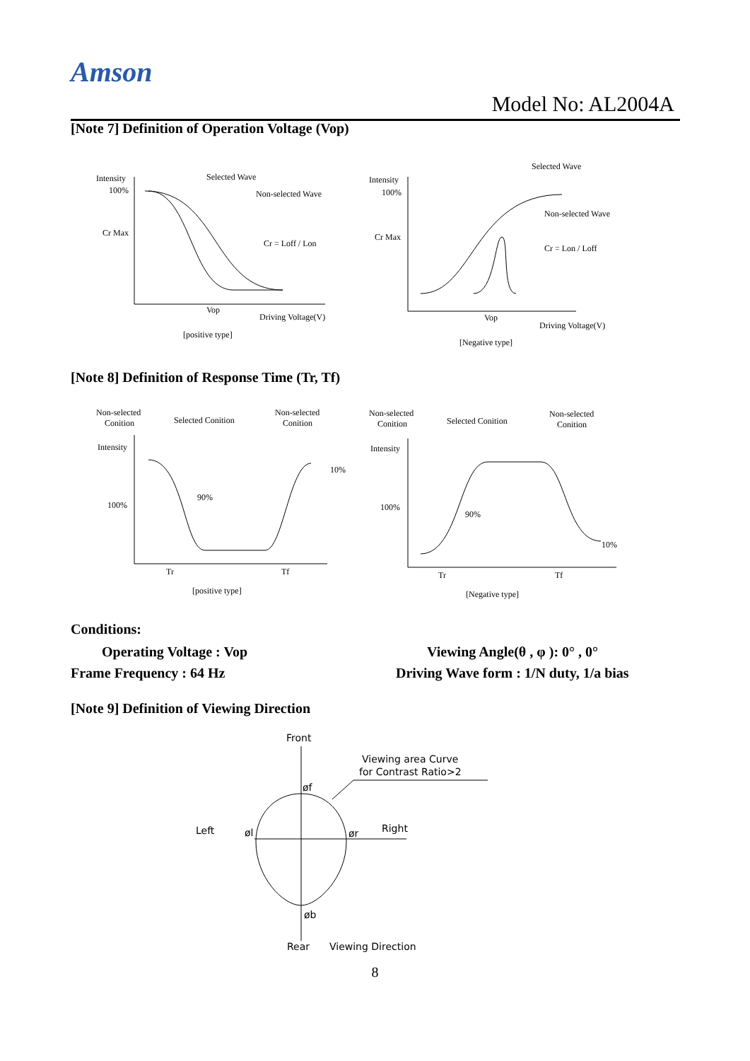Amson
Model No: AL2004A
[Note 7] Definition of Operation Voltage (Vop)
Intensity
100%
Cr Max
Selected Wave
Non-selected Wave
Cr = Loff / Lon
Vop
Driving Voltage(V)
[positive type]
Intensity
100%
Cr Max
Selected Wave
Non-selected Wave
Cr = Lon / Loff
Vop
Driving Voltage(V)
[Negative type]
[Note 8] Definition of Response Time (Tr, Tf)
Non-selected
Conition
Selected Conition
Non-selected
Conition
Intensity
100%
90%
10%
Tr
Tf
[positive type]
Non-selected
Conition
Selected Conition
Non-selected
Conition
Intensity
100%
90%
10%
Tr
Tf
[Negative type]
Conditions:
Operating Voltage : Vop Viewing Angle(θ , φ ): 0° , 0°
Frame Frequency : 64 Hz
Driving Wave form : 1/N duty, 1/a bias
[Note 9] Definition of Viewing Direction
Front
Viewing area Curve
for Contrast Ratio>2
øf
Left
øl
ør
Right
øb
Rear
Viewing Direction
8